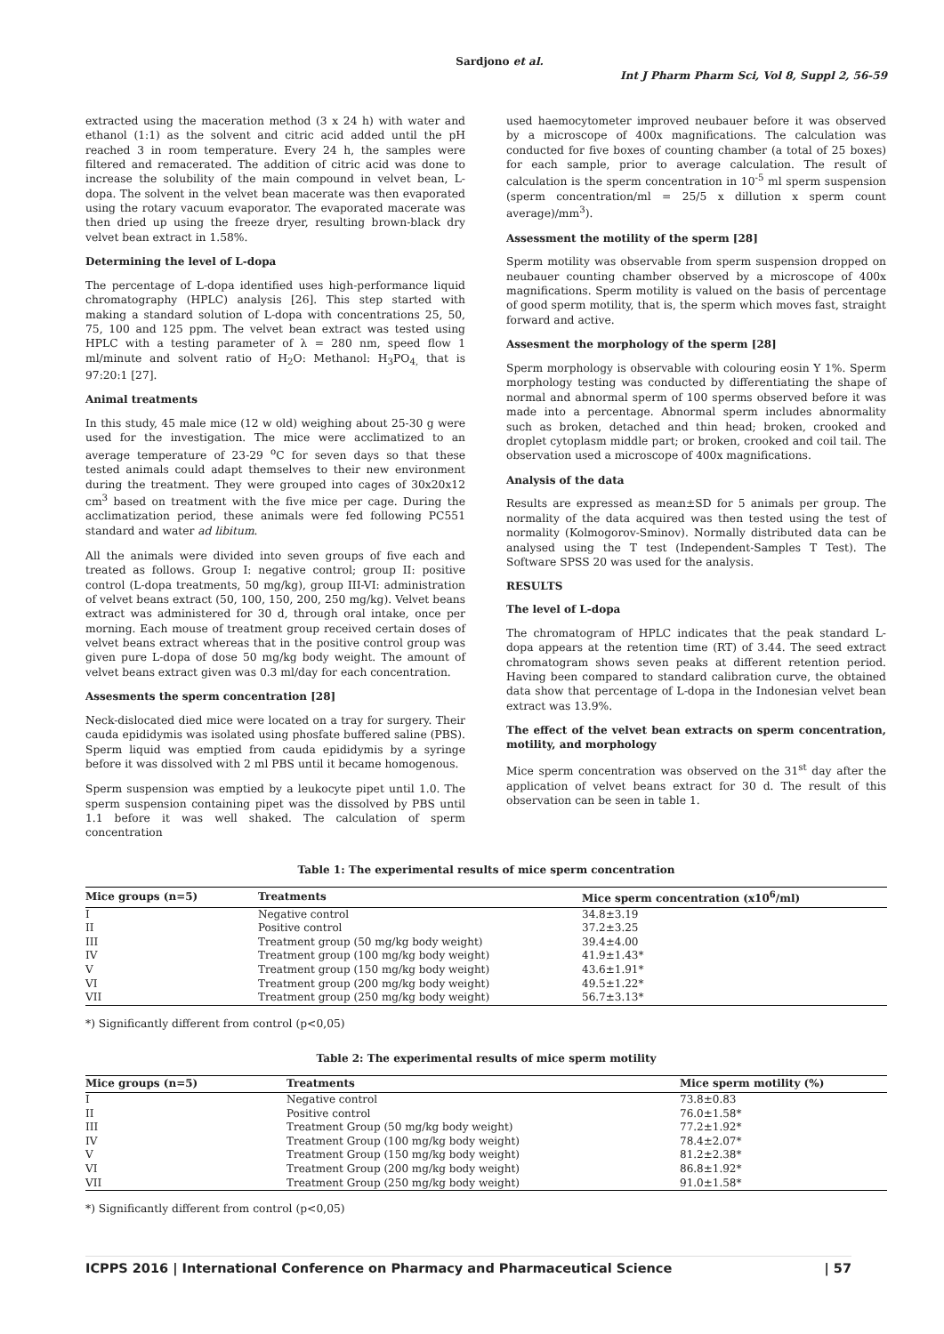Sardjono et al.
Int J Pharm Pharm Sci, Vol 8, Suppl 2, 56-59
extracted using the maceration method (3 x 24 h) with water and ethanol (1:1) as the solvent and citric acid added until the pH reached 3 in room temperature. Every 24 h, the samples were filtered and remacerated. The addition of citric acid was done to increase the solubility of the main compound in velvet bean, L-dopa. The solvent in the velvet bean macerate was then evaporated using the rotary vacuum evaporator. The evaporated macerate was then dried up using the freeze dryer, resulting brown-black dry velvet bean extract in 1.58%.
Determining the level of L-dopa
The percentage of L-dopa identified uses high-performance liquid chromatography (HPLC) analysis [26]. This step started with making a standard solution of L-dopa with concentrations 25, 50, 75, 100 and 125 ppm. The velvet bean extract was tested using HPLC with a testing parameter of λ = 280 nm, speed flow 1 ml/minute and solvent ratio of H<sub>2</sub>O: Methanol: H<sub>3</sub>PO<sub>4,</sub> that is 97:20:1 [27].
Animal treatments
In this study, 45 male mice (12 w old) weighing about 25-30 g were used for the investigation. The mice were acclimatized to an average temperature of 23-29 <sup>o</sup>C for seven days so that these tested animals could adapt themselves to their new environment during the treatment. They were grouped into cages of 30x20x12 cm<sup>3</sup> based on treatment with the five mice per cage. During the acclimatization period, these animals were fed following PC551 standard and water ad libitum.
All the animals were divided into seven groups of five each and treated as follows. Group I: negative control; group II: positive control (L-dopa treatments, 50 mg/kg), group III-VI: administration of velvet beans extract (50, 100, 150, 200, 250 mg/kg). Velvet beans extract was administered for 30 d, through oral intake, once per morning. Each mouse of treatment group received certain doses of velvet beans extract whereas that in the positive control group was given pure L-dopa of dose 50 mg/kg body weight. The amount of velvet beans extract given was 0.3 ml/day for each concentration.
Assesments the sperm concentration [28]
Neck-dislocated died mice were located on a tray for surgery. Their cauda epididymis was isolated using phosfate buffered saline (PBS). Sperm liquid was emptied from cauda epididymis by a syringe before it was dissolved with 2 ml PBS until it became homogenous.
Sperm suspension was emptied by a leukocyte pipet until 1.0. The sperm suspension containing pipet was the dissolved by PBS until 1.1 before it was well shaked. The calculation of sperm concentration
used haemocytometer improved neubauer before it was observed by a microscope of 400x magnifications. The calculation was conducted for five boxes of counting chamber (a total of 25 boxes) for each sample, prior to average calculation. The result of calculation is the sperm concentration in 10<sup>-5</sup> ml sperm suspension (sperm concentration/ml = 25/5 x dillution x sperm count average)/mm<sup>3</sup>).
Assessment the motility of the sperm [28]
Sperm motility was observable from sperm suspension dropped on neubauer counting chamber observed by a microscope of 400x magnifications. Sperm motility is valued on the basis of percentage of good sperm motility, that is, the sperm which moves fast, straight forward and active.
Assesment the morphology of the sperm [28]
Sperm morphology is observable with colouring eosin Y 1%. Sperm morphology testing was conducted by differentiating the shape of normal and abnormal sperm of 100 sperms observed before it was made into a percentage. Abnormal sperm includes abnormality such as broken, detached and thin head; broken, crooked and droplet cytoplasm middle part; or broken, crooked and coil tail. The observation used a microscope of 400x magnifications.
Analysis of the data
Results are expressed as mean±SD for 5 animals per group. The normality of the data acquired was then tested using the test of normality (Kolmogorov-Sminov). Normally distributed data can be analysed using the T test (Independent-Samples T Test). The Software SPSS 20 was used for the analysis.
RESULTS
The level of L-dopa
The chromatogram of HPLC indicates that the peak standard L-dopa appears at the retention time (RT) of 3.44. The seed extract chromatogram shows seven peaks at different retention period. Having been compared to standard calibration curve, the obtained data show that percentage of L-dopa in the Indonesian velvet bean extract was 13.9%.
The effect of the velvet bean extracts on sperm concentration, motility, and morphology
Mice sperm concentration was observed on the 31<sup>st</sup> day after the application of velvet beans extract for 30 d. The result of this observation can be seen in table 1.
Table 1: The experimental results of mice sperm concentration
| Mice groups (n=5) | Treatments | Mice sperm concentration (x10<sup>6</sup>/ml) |
| --- | --- | --- |
| I | Negative control | 34.8±3.19 |
| II | Positive control | 37.2±3.25 |
| III | Treatment group (50 mg/kg body weight) | 39.4±4.00 |
| IV | Treatment group (100 mg/kg body weight) | 41.9±1.43* |
| V | Treatment group (150 mg/kg body weight) | 43.6±1.91* |
| VI | Treatment group (200 mg/kg body weight) | 49.5±1.22* |
| VII | Treatment group (250 mg/kg body weight) | 56.7±3.13* |
*) Significantly different from control (p<0,05)
Table 2: The experimental results of mice sperm motility
| Mice groups (n=5) | Treatments | Mice sperm motility (%) |
| --- | --- | --- |
| I | Negative control | 73.8±0.83 |
| II | Positive control | 76.0±1.58* |
| III | Treatment Group (50 mg/kg body weight) | 77.2±1.92* |
| IV | Treatment Group (100 mg/kg body weight) | 78.4±2.07* |
| V | Treatment Group (150 mg/kg body weight) | 81.2±2.38* |
| VI | Treatment Group (200 mg/kg body weight) | 86.8±1.92* |
| VII | Treatment Group (250 mg/kg body weight) | 91.0±1.58* |
*) Significantly different from control (p<0,05)
ICPPS 2016 | International Conference on Pharmacy and Pharmaceutical Science | 57